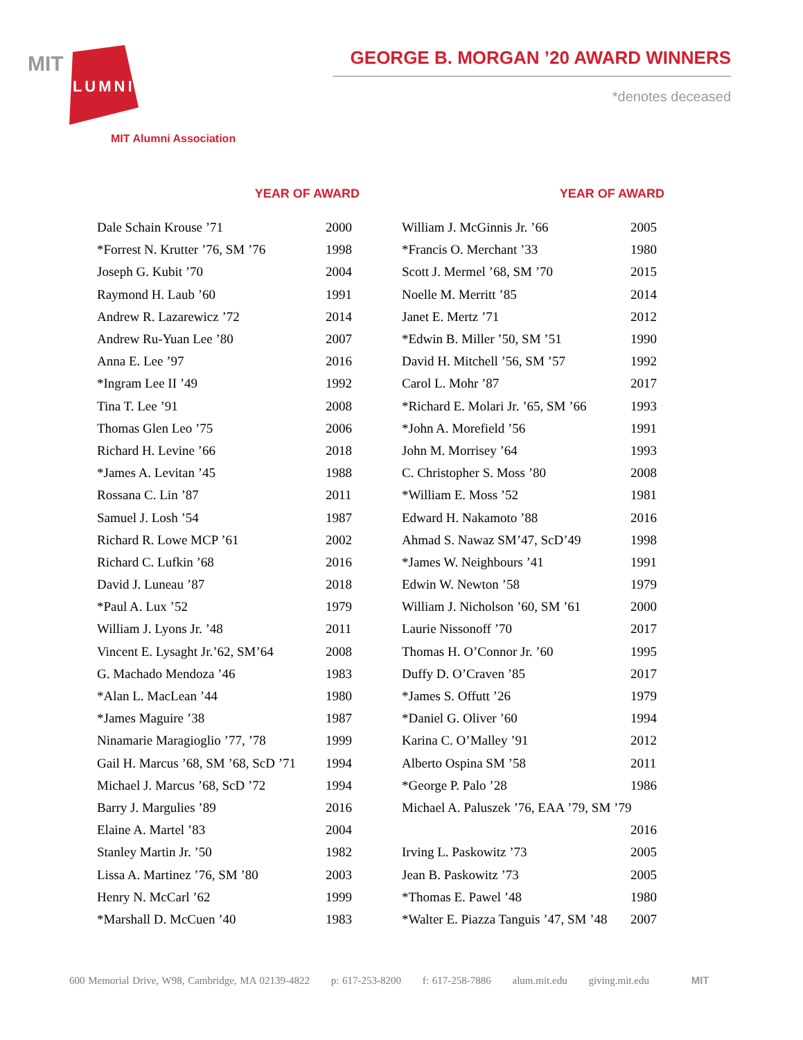MIT
ALUMNI
MIT Alumni Association
GEORGE B. MORGAN ’20 AWARD WINNERS
*denotes deceased
| YEAR OF AWARD | |
| --- | --- |
| Dale Schain Krouse ’71 | 2000 |
| *Forrest N. Krutter ’76, SM ’76 | 1998 |
| Joseph G. Kubit ’70 | 2004 |
| Raymond H. Laub ’60 | 1991 |
| Andrew R. Lazarewicz ’72 | 2014 |
| Andrew Ru-Yuan Lee ’80 | 2007 |
| Anna E. Lee ’97 | 2016 |
| *Ingram Lee II ’49 | 1992 |
| Tina T. Lee ’91 | 2008 |
| Thomas Glen Leo ’75 | 2006 |
| Richard H. Levine ’66 | 2018 |
| *James A. Levitan ’45 | 1988 |
| Rossana C. Lin ’87 | 2011 |
| Samuel J. Losh ’54 | 1987 |
| Richard R. Lowe MCP ’61 | 2002 |
| Richard C. Lufkin ’68 | 2016 |
| David J. Luneau ’87 | 2018 |
| *Paul A. Lux ’52 | 1979 |
| William J. Lyons Jr. ’48 | 2011 |
| Vincent E. Lysaght Jr.’62, SM’64 | 2008 |
| G. Machado Mendoza ’46 | 1983 |
| *Alan L. MacLean ’44 | 1980 |
| *James Maguire ’38 | 1987 |
| Ninamarie Maragioglio ’77, ’78 | 1999 |
| Gail H. Marcus ’68, SM ’68, ScD ’71 | 1994 |
| Michael J. Marcus ’68, ScD ’72 | 1994 |
| Barry J. Margulies ’89 | 2016 |
| Elaine A. Martel ’83 | 2004 |
| Stanley Martin Jr. ’50 | 1982 |
| Lissa A. Martinez ’76, SM ’80 | 2003 |
| Henry N. McCarl ’62 | 1999 |
| *Marshall D. McCuen ’40 | 1983 |
| YEAR OF AWARD | |
| --- | --- |
| William J. McGinnis Jr. ’66 | 2005 |
| *Francis O. Merchant ’33 | 1980 |
| Scott J. Mermel ’68, SM ’70 | 2015 |
| Noelle M. Merritt ’85 | 2014 |
| Janet E. Mertz ’71 | 2012 |
| *Edwin B. Miller ’50, SM ’51 | 1990 |
| David H. Mitchell ’56, SM ’57 | 1992 |
| Carol L. Mohr ’87 | 2017 |
| *Richard E. Molari Jr. ’65, SM ’66 | 1993 |
| *John A. Morefield ’56 | 1991 |
| John M. Morrisey ’64 | 1993 |
| C. Christopher S. Moss ’80 | 2008 |
| *William E. Moss ’52 | 1981 |
| Edward H. Nakamoto ’88 | 2016 |
| Ahmad S. Nawaz SM’47, ScD’49 | 1998 |
| *James W. Neighbours ’41 | 1991 |
| Edwin W. Newton ’58 | 1979 |
| William J. Nicholson ’60, SM ’61 | 2000 |
| Laurie Nissonoff ’70 | 2017 |
| Thomas H. O’Connor Jr. ’60 | 1995 |
| Duffy D. O’Craven ’85 | 2017 |
| *James S. Offutt ’26 | 1979 |
| *Daniel G. Oliver ’60 | 1994 |
| Karina C. O’Malley ’91 | 2012 |
| Alberto Ospina SM ’58 | 2011 |
| *George P. Palo ’28 | 1986 |
| Michael A. Paluszek ’76, EAA ’79, SM ’79 | |
| | 2016 |
| Irving L. Paskowitz ’73 | 2005 |
| Jean B. Paskowitz ’73 | 2005 |
| *Thomas E. Pawel ’48 | 1980 |
| *Walter E. Piazza Tanguis ’47, SM ’48 | 2007 |
600 Memorial Drive, W98, Cambridge, MA 02139-4822 p: 617-253-8200 f: 617-258-7886 alum.mit.edu giving.mit.edu MIT